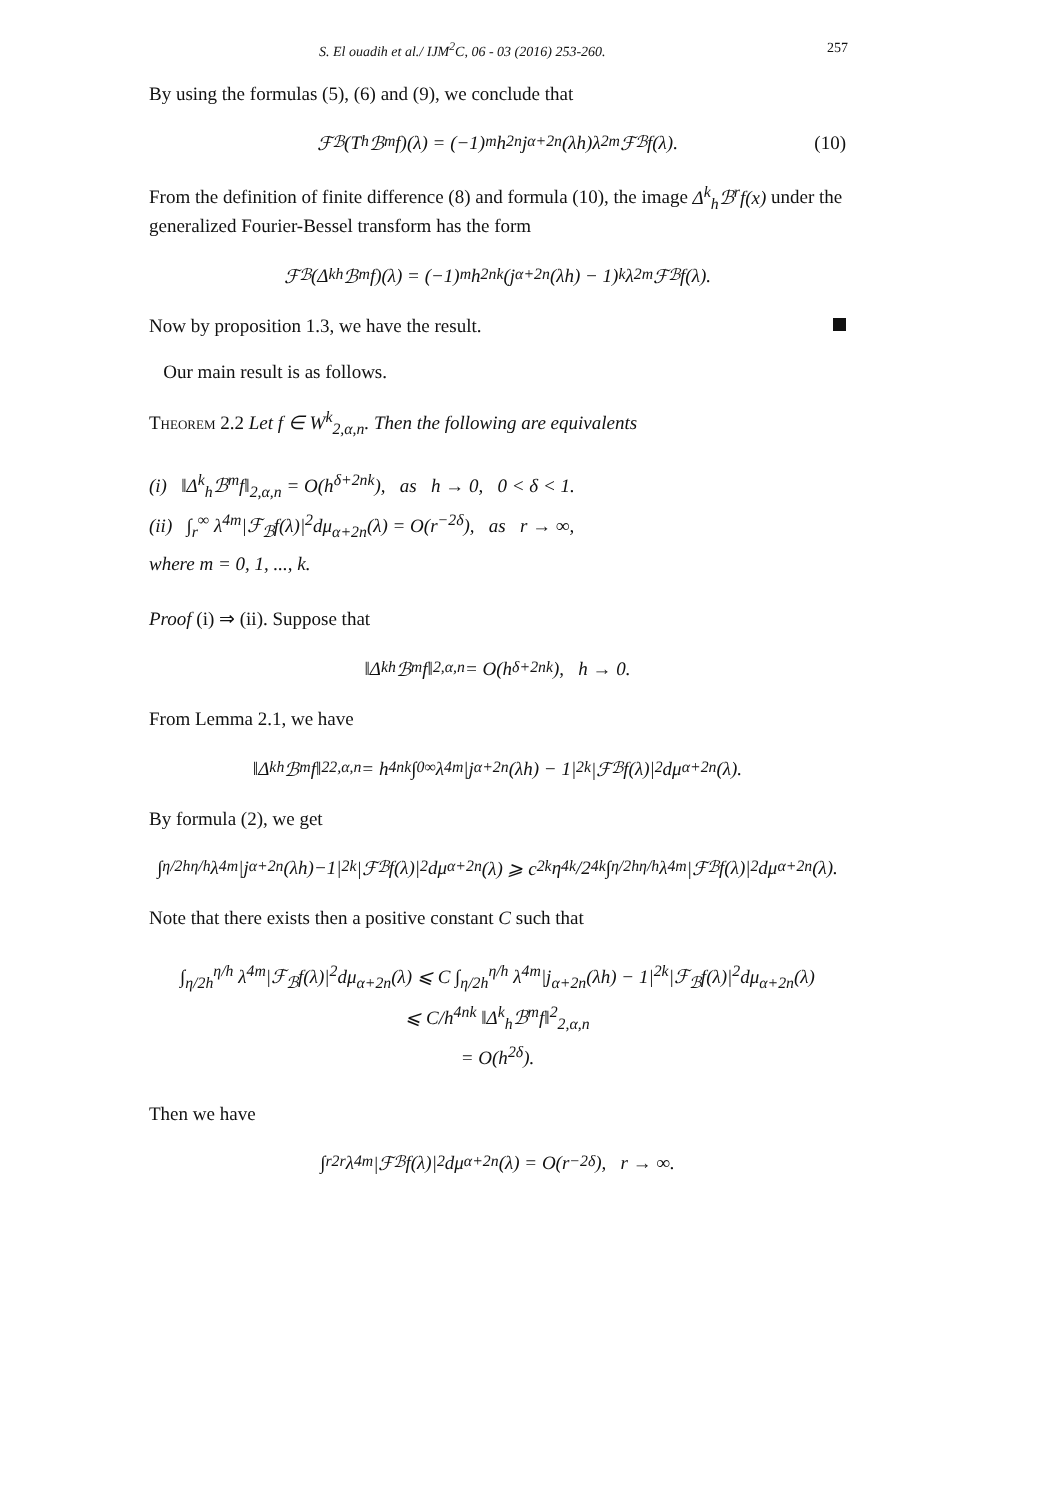S. El ouadih et al./ IJM<sup>2</sup>C, 06 - 03 (2016) 253-260. 257
By using the formulas (5), (6) and (9), we conclude that
ℱ<sub>ℬ</sub>(T<sup>h</sup>ℬ<sup>m</sup>f)(λ) = (−1)<sup>m</sup>h<sup>2n</sup>j<sub>α+2n</sub>(λh)λ<sup>2m</sup>ℱ<sub>ℬ</sub>f(λ). (10)
From the definition of finite difference (8) and formula (10), the image Δ<sup>k</sup><sub>h</sub>ℬ<sup>r</sup>f(x) under the generalized Fourier-Bessel transform has the form
ℱ<sub>ℬ</sub>(Δ<sup>k</sup><sub>h</sub>ℬ<sup>m</sup>f)(λ) = (−1)<sup>m</sup>h<sup>2nk</sup>(j<sub>α+2n</sub>(λh) − 1)<sup>k</sup>λ<sup>2m</sup>ℱ<sub>ℬ</sub>f(λ).
Now by proposition 1.3, we have the result.
Our main result is as follows.
Theorem 2.2 Let f ∈ W<sup>k</sup><sub>2,α,n</sub>. Then the following are equivalents
(i) ‖Δ<sup>k</sup><sub>h</sub>ℬ<sup>m</sup>f‖<sub>2,α,n</sub> = O(h<sup>δ+2nk</sup>), as h → 0, 0 < δ < 1.
(ii) ∫<sub>r</sub><sup>∞</sup> λ<sup>4m</sup>|ℱ<sub>ℬ</sub>f(λ)|<sup>2</sup>dμ<sub>α+2n</sub>(λ) = O(r<sup>−2δ</sup>), as r → ∞,
where m = 0, 1, ..., k.
Proof (i) ⇒ (ii). Suppose that
‖Δ<sup>k</sup><sub>h</sub>ℬ<sup>m</sup>f‖<sub>2,α,n</sub> = O(h<sup>δ+2nk</sup>), h → 0.
From Lemma 2.1, we have
‖Δ<sup>k</sup><sub>h</sub>ℬ<sup>m</sup>f‖<sup>2</sup><sub>2,α,n</sub> = h<sup>4nk</sup> ∫<sub>0</sub><sup>∞</sup> λ<sup>4m</sup>|j<sub>α+2n</sub>(λh) − 1|<sup>2k</sup>|ℱ<sub>ℬ</sub>f(λ)|<sup>2</sup>dμ<sub>α+2n</sub>(λ).
By formula (2), we get
∫<sub>η/2h</sub><sup>η/h</sup> λ<sup>4m</sup>|j<sub>α+2n</sub>(λh)−1|<sup>2k</sup>|ℱ<sub>ℬ</sub>f(λ)|<sup>2</sup>dμ<sub>α+2n</sub>(λ) ⩾ c<sup>2k</sup>η<sup>4k</sup>/2<sup>4k</sup> ∫<sub>η/2h</sub><sup>η/h</sup> λ<sup>4m</sup>|ℱ<sub>ℬ</sub>f(λ)|<sup>2</sup>dμ<sub>α+2n</sub>(λ).
Note that there exists then a positive constant C such that
∫<sub>η/2h</sub><sup>η/h</sup> λ<sup>4m</sup>|ℱ<sub>ℬ</sub>f(λ)|<sup>2</sup>dμ<sub>α+2n</sub>(λ) ⩽ C ∫<sub>η/2h</sub><sup>η/h</sup> λ<sup>4m</sup>|j<sub>α+2n</sub>(λh) − 1|<sup>2k</sup>|ℱ<sub>ℬ</sub>f(λ)|<sup>2</sup>dμ<sub>α+2n</sub>(λ)
⩽ C/h<sup>4nk</sup> ‖Δ<sup>k</sup><sub>h</sub>ℬ<sup>m</sup>f‖<sup>2</sup><sub>2,α,n</sub>
= O(h<sup>2δ</sup>).
Then we have
∫<sub>r</sub><sup>2r</sup> λ<sup>4m</sup>|ℱ<sub>ℬ</sub>f(λ)|<sup>2</sup>dμ<sub>α+2n</sub>(λ) = O(r<sup>−2δ</sup>), r → ∞.